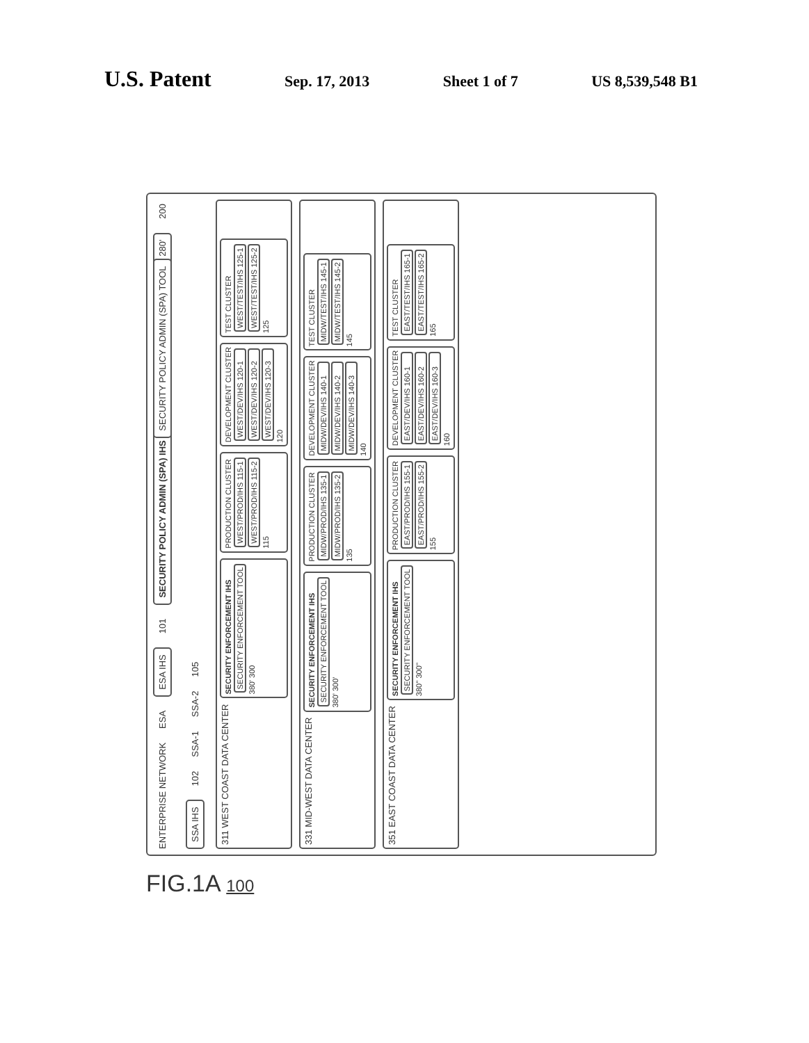U.S. Patent Sep. 17, 2013 Sheet 1 of 7 US 8,539,548 B1
ENTERPRISE NETWORK ESA ESA IHS 101 SECURITY POLICY ADMIN (SPA) IHS SECURITY POLICY ADMIN (SPA) TOOL 280' 200 SSA IHS 102 SSA-1 SSA-2 105
311 WEST COAST DATA CENTER
SECURITY ENFORCEMENT IHS
SECURITY ENFORCEMENT TOOL
380' 300
PRODUCTION CLUSTER
WEST/PROD/IHS 115-1
WEST/PROD/IHS 115-2
115
DEVELOPMENT CLUSTER
WEST/DEV/IHS 120-1
WEST/DEV/IHS 120-2
WEST/DEV/IHS 120-3
120
TEST CLUSTER
WEST/TEST/IHS 125-1
WEST/TEST/IHS 125-2
125
331 MID-WEST DATA CENTER
SECURITY ENFORCEMENT IHS
SECURITY ENFORCEMENT TOOL
380' 300'
PRODUCTION CLUSTER
MIDW/PROD/IHS 135-1
MIDW/PROD/IHS 135-2
135
DEVELOPMENT CLUSTER
MIDW/DEV/IHS 140-1
MIDW/DEV/IHS 140-2
MIDW/DEV/IHS 140-3
140
TEST CLUSTER
MIDW/TEST/IHS 145-1
MIDW/TEST/IHS 145-2
145
351 EAST COAST DATA CENTER
SECURITY ENFORCEMENT IHS
SECURITY ENFORCEMENT TOOL
380'' 300''
PRODUCTION CLUSTER
EAST/PROD/IHS 155-1
EAST/PROD/IHS 155-2
155
DEVELOPMENT CLUSTER
EAST/DEV/IHS 160-1
EAST/DEV/IHS 160-2
EAST/DEV/IHS 160-3
160
TEST CLUSTER
EAST/TEST/IHS 165-1
EAST/TEST/IHS 165-2
165
FIG.1A 100